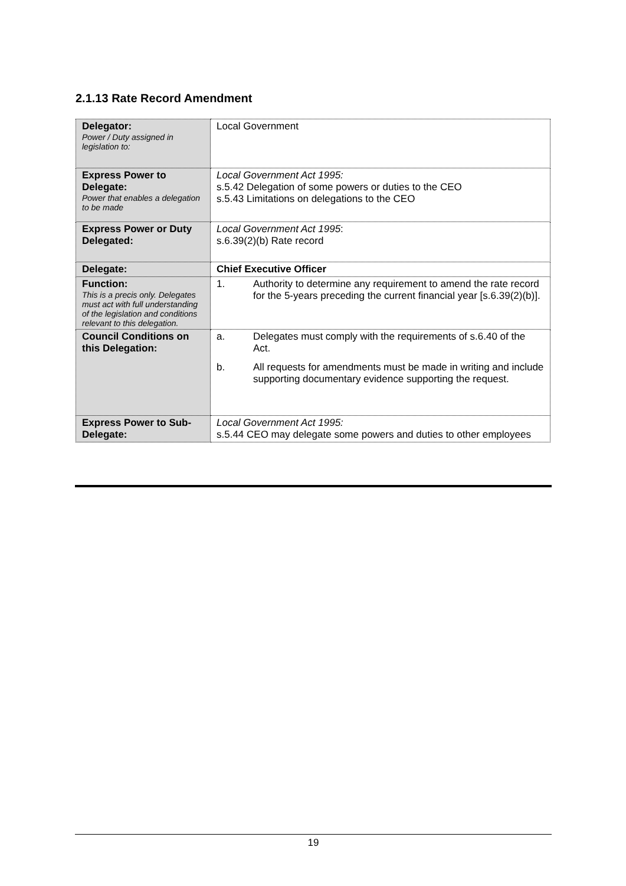2.1.13 Rate Record Amendment
| Delegator: Power / Duty assigned in legislation to: | Local Government |
| Express Power to Delegate: Power that enables a delegation to be made | Local Government Act 1995: s.5.42 Delegation of some powers or duties to the CEO s.5.43 Limitations on delegations to the CEO |
| Express Power or Duty Delegated: | Local Government Act 1995 : s.6.39(2)(b) Rate record |
| Delegate: | Chief Executive Officer |
| Function: This is a precis only. Delegates must act with full understanding of the legislation and conditions relevant to this delegation. | 1. Authority to determine any requirement to amend the rate record for the 5-years preceding the current financial year [s.6.39(2)(b)]. |
| Council Conditions on this Delegation: | a. Delegates must comply with the requirements of s.6.40 of the Act. b. All requests for amendments must be made in writing and include supporting documentary evidence supporting the request. |
| Express Power to Sub-Delegate: | Local Government Act 1995: s.5.44 CEO may delegate some powers and duties to other employees |
19